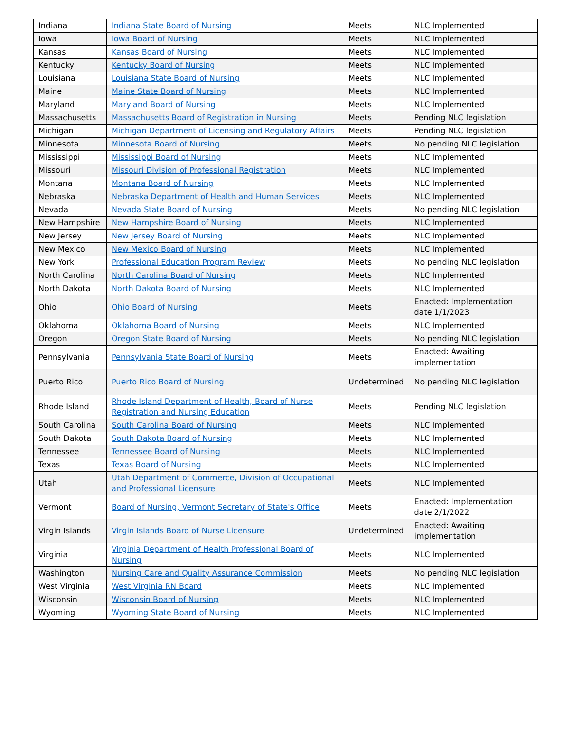| Indiana | Indiana State Board of Nursing | Meets | NLC Implemented |
| Iowa | Iowa Board of Nursing | Meets | NLC Implemented |
| Kansas | Kansas Board of Nursing | Meets | NLC Implemented |
| Kentucky | Kentucky Board of Nursing | Meets | NLC Implemented |
| Louisiana | Louisiana State Board of Nursing | Meets | NLC Implemented |
| Maine | Maine State Board of Nursing | Meets | NLC Implemented |
| Maryland | Maryland Board of Nursing | Meets | NLC Implemented |
| Massachusetts | Massachusetts Board of Registration in Nursing | Meets | Pending NLC legislation |
| Michigan | Michigan Department of Licensing and Regulatory Affairs | Meets | Pending NLC legislation |
| Minnesota | Minnesota Board of Nursing | Meets | No pending NLC legislation |
| Mississippi | Mississippi Board of Nursing | Meets | NLC Implemented |
| Missouri | Missouri Division of Professional Registration | Meets | NLC Implemented |
| Montana | Montana Board of Nursing | Meets | NLC Implemented |
| Nebraska | Nebraska Department of Health and Human Services | Meets | NLC Implemented |
| Nevada | Nevada State Board of Nursing | Meets | No pending NLC legislation |
| New Hampshire | New Hampshire Board of Nursing | Meets | NLC Implemented |
| New Jersey | New Jersey Board of Nursing | Meets | NLC Implemented |
| New Mexico | New Mexico Board of Nursing | Meets | NLC Implemented |
| New York | Professional Education Program Review | Meets | No pending NLC legislation |
| North Carolina | North Carolina Board of Nursing | Meets | NLC Implemented |
| North Dakota | North Dakota Board of Nursing | Meets | NLC Implemented |
| Ohio | Ohio Board of Nursing | Meets | Enacted: Implementation date 1/1/2023 |
| Oklahoma | Oklahoma Board of Nursing | Meets | NLC Implemented |
| Oregon | Oregon State Board of Nursing | Meets | No pending NLC legislation |
| Pennsylvania | Pennsylvania State Board of Nursing | Meets | Enacted: Awaiting implementation |
| Puerto Rico | Puerto Rico Board of Nursing | Undetermined | No pending NLC legislation |
| Rhode Island | Rhode Island Department of Health, Board of Nurse Registration and Nursing Education | Meets | Pending NLC legislation |
| South Carolina | South Carolina Board of Nursing | Meets | NLC Implemented |
| South Dakota | South Dakota Board of Nursing | Meets | NLC Implemented |
| Tennessee | Tennessee Board of Nursing | Meets | NLC Implemented |
| Texas | Texas Board of Nursing | Meets | NLC Implemented |
| Utah | Utah Department of Commerce, Division of Occupational and Professional Licensure | Meets | NLC Implemented |
| Vermont | Board of Nursing, Vermont Secretary of State's Office | Meets | Enacted: Implementation date 2/1/2022 |
| Virgin Islands | Virgin Islands Board of Nurse Licensure | Undetermined | Enacted: Awaiting implementation |
| Virginia | Virginia Department of Health Professional Board of Nursing | Meets | NLC Implemented |
| Washington | Nursing Care and Quality Assurance Commission | Meets | No pending NLC legislation |
| West Virginia | West Virginia RN Board | Meets | NLC Implemented |
| Wisconsin | Wisconsin Board of Nursing | Meets | NLC Implemented |
| Wyoming | Wyoming State Board of Nursing | Meets | NLC Implemented |